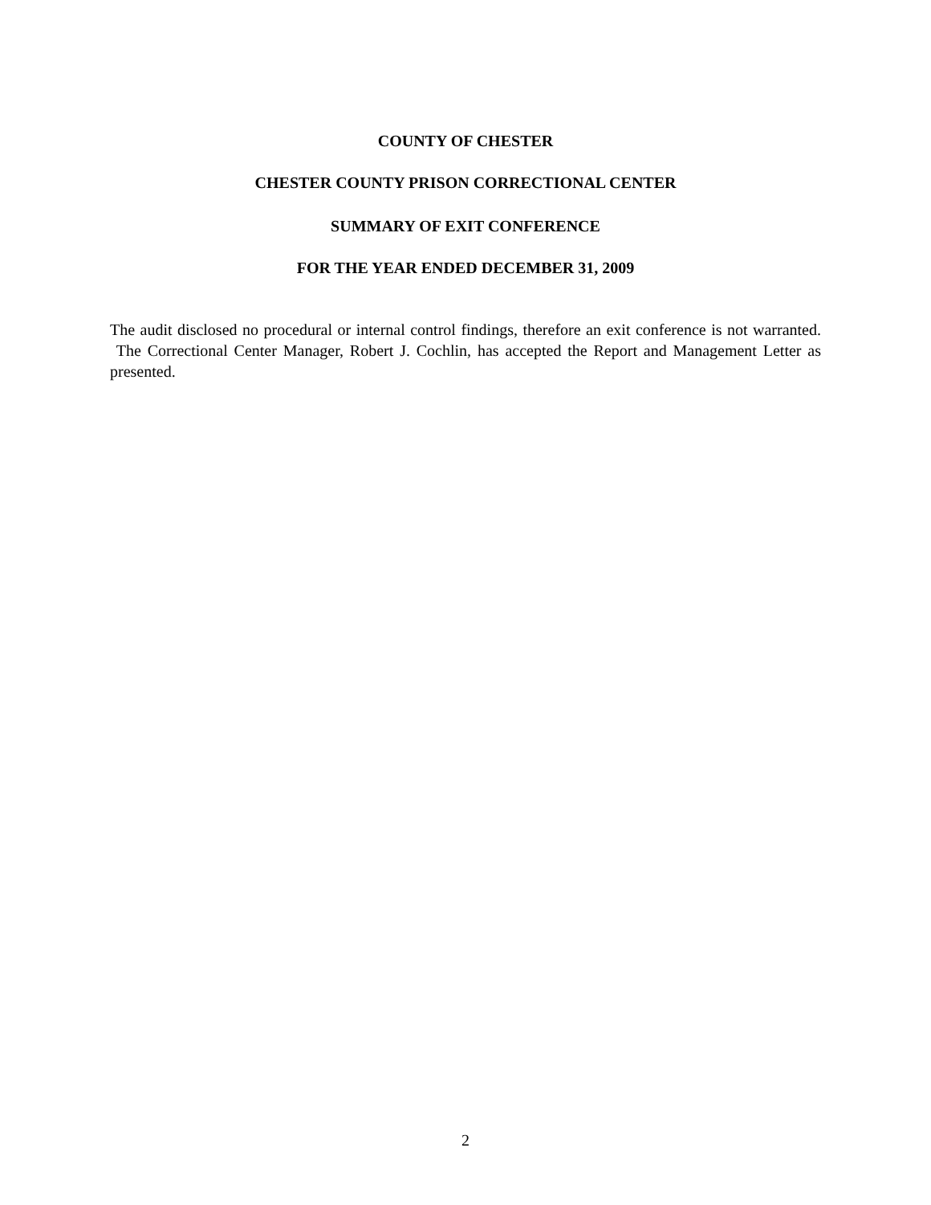COUNTY OF CHESTER
CHESTER COUNTY PRISON CORRECTIONAL CENTER
SUMMARY OF EXIT CONFERENCE
FOR THE YEAR ENDED DECEMBER 31, 2009
The audit disclosed no procedural or internal control findings, therefore an exit conference is not warranted. The Correctional Center Manager, Robert J. Cochlin, has accepted the Report and Management Letter as presented.
2